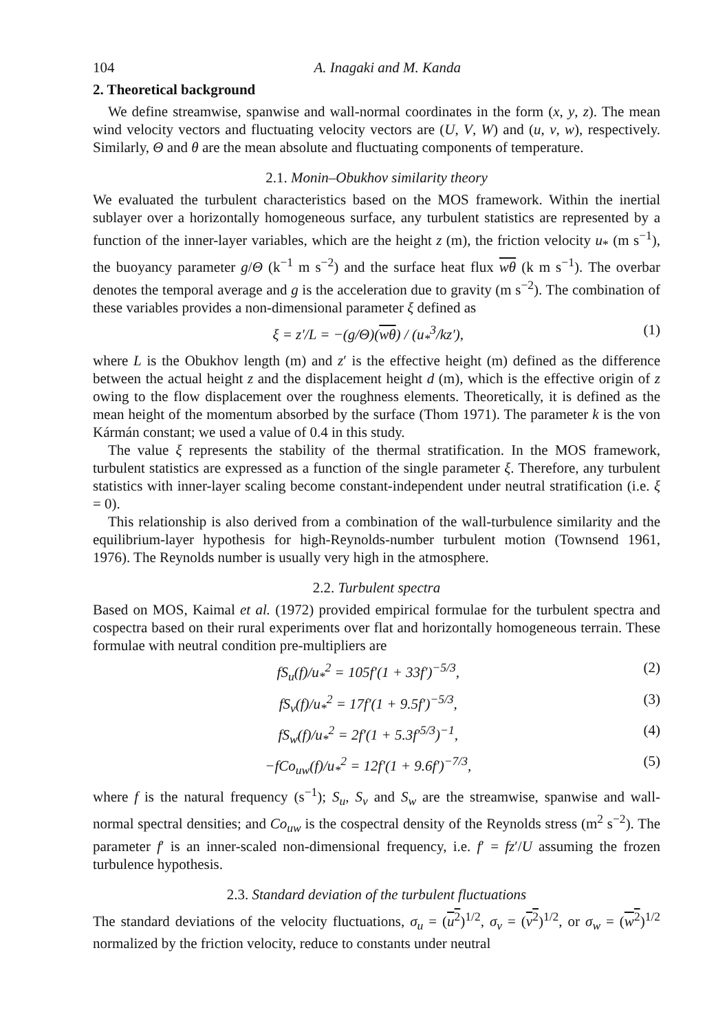104 A. Inagaki and M. Kanda
2. Theoretical background
We define streamwise, spanwise and wall-normal coordinates in the form (x, y, z). The mean wind velocity vectors and fluctuating velocity vectors are (U, V, W) and (u, v, w), respectively. Similarly, Θ and θ are the mean absolute and fluctuating components of temperature.
2.1. Monin–Obukhov similarity theory
We evaluated the turbulent characteristics based on the MOS framework. Within the inertial sublayer over a horizontally homogeneous surface, any turbulent statistics are represented by a function of the inner-layer variables, which are the height z (m), the friction velocity u<sub>*</sub> (m s<sup>−1</sup>), the buoyancy parameter g/Θ (k<sup>−1</sup> m s<sup>−2</sup>) and the surface heat flux wθ (k m s<sup>−1</sup>). The overbar denotes the temporal average and g is the acceleration due to gravity (m s<sup>−2</sup>). The combination of these variables provides a non-dimensional parameter ξ defined as
ξ = z′/L = −(g/Θ)(wθ) / (u<sub>*</sub><sup>3</sup>/kz′), (1)
where L is the Obukhov length (m) and z′ is the effective height (m) defined as the difference between the actual height z and the displacement height d (m), which is the effective origin of z owing to the flow displacement over the roughness elements. Theoretically, it is defined as the mean height of the momentum absorbed by the surface (Thom 1971). The parameter k is the von Kármán constant; we used a value of 0.4 in this study.
The value ξ represents the stability of the thermal stratification. In the MOS framework, turbulent statistics are expressed as a function of the single parameter ξ. Therefore, any turbulent statistics with inner-layer scaling become constant-independent under neutral stratification (i.e. ξ = 0).
This relationship is also derived from a combination of the wall-turbulence similarity and the equilibrium-layer hypothesis for high-Reynolds-number turbulent motion (Townsend 1961, 1976). The Reynolds number is usually very high in the atmosphere.
2.2. Turbulent spectra
Based on MOS, Kaimal et al. (1972) provided empirical formulae for the turbulent spectra and cospectra based on their rural experiments over flat and horizontally homogeneous terrain. These formulae with neutral condition pre-multipliers are
fS<sub>u</sub>(f)/u<sub>*</sub><sup>2</sup> = 105f′(1 + 33f′)<sup>−5/3</sup>, (2)
fS<sub>v</sub>(f)/u<sub>*</sub><sup>2</sup> = 17f′(1 + 9.5f′)<sup>−5/3</sup>, (3)
fS<sub>w</sub>(f)/u<sub>*</sub><sup>2</sup> = 2f′(1 + 5.3f′<sup>5/3</sup>)<sup>−1</sup>, (4)
−fCo<sub>uw</sub>(f)/u<sub>*</sub><sup>2</sup> = 12f′(1 + 9.6f′)<sup>−7/3</sup>, (5)
where f is the natural frequency (s<sup>−1</sup>); S<sub>u</sub>, S<sub>v</sub> and S<sub>w</sub> are the streamwise, spanwise and wall-normal spectral densities; and Co<sub>uw</sub> is the cospectral density of the Reynolds stress (m<sup>2</sup> s<sup>−2</sup>). The parameter f′ is an inner-scaled non-dimensional frequency, i.e. f′ = fz′/U assuming the frozen turbulence hypothesis.
2.3. Standard deviation of the turbulent fluctuations
The standard deviations of the velocity fluctuations, σ<sub>u</sub> = (u<sup>2</sup>)<sup>1/2</sup>, σ<sub>v</sub> = (v<sup>2</sup>)<sup>1/2</sup>, or σ<sub>w</sub> = (w<sup>2</sup>)<sup>1/2</sup> normalized by the friction velocity, reduce to constants under neutral